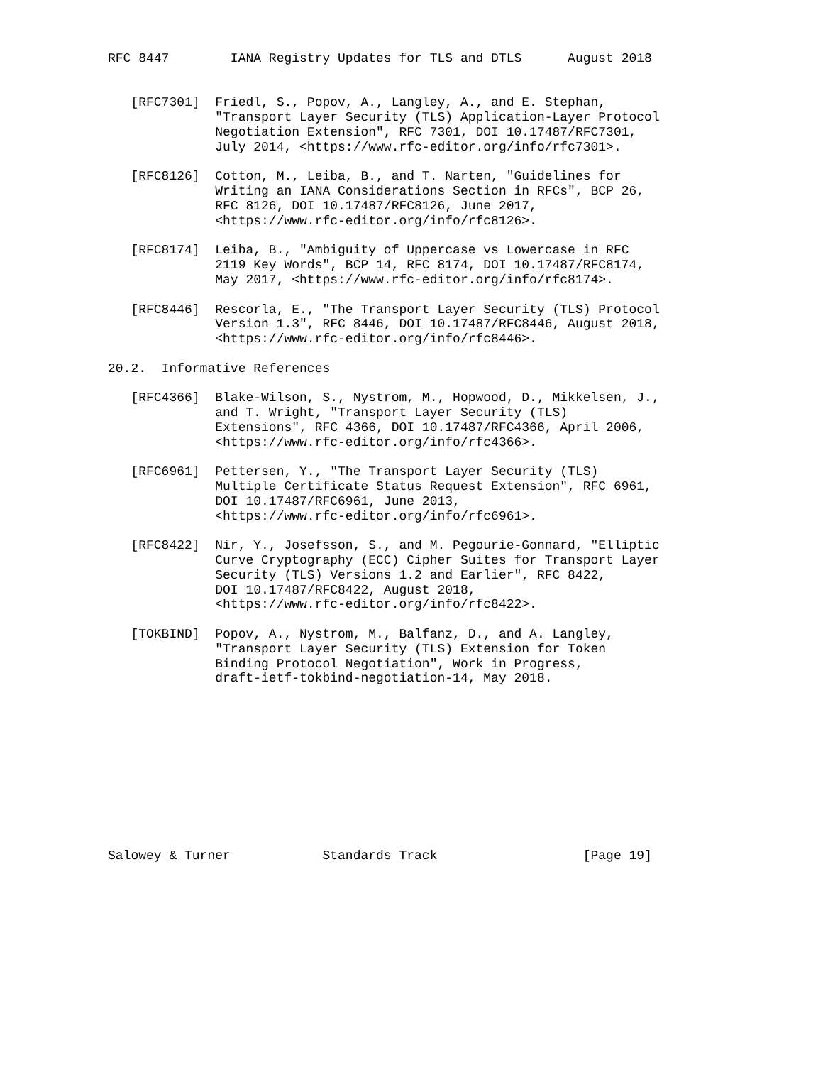RFC 8447        IANA Registry Updates for TLS and DTLS      August 2018


   [RFC7301]  Friedl, S., Popov, A., Langley, A., and E. Stephan,
              "Transport Layer Security (TLS) Application-Layer Protocol
              Negotiation Extension", RFC 7301, DOI 10.17487/RFC7301,
              July 2014, <https://www.rfc-editor.org/info/rfc7301>.

   [RFC8126]  Cotton, M., Leiba, B., and T. Narten, "Guidelines for
              Writing an IANA Considerations Section in RFCs", BCP 26,
              RFC 8126, DOI 10.17487/RFC8126, June 2017,
              <https://www.rfc-editor.org/info/rfc8126>.

   [RFC8174]  Leiba, B., "Ambiguity of Uppercase vs Lowercase in RFC
              2119 Key Words", BCP 14, RFC 8174, DOI 10.17487/RFC8174,
              May 2017, <https://www.rfc-editor.org/info/rfc8174>.

   [RFC8446]  Rescorla, E., "The Transport Layer Security (TLS) Protocol
              Version 1.3", RFC 8446, DOI 10.17487/RFC8446, August 2018,
              <https://www.rfc-editor.org/info/rfc8446>.

20.2.  Informative References

   [RFC4366]  Blake-Wilson, S., Nystrom, M., Hopwood, D., Mikkelsen, J.,
              and T. Wright, "Transport Layer Security (TLS)
              Extensions", RFC 4366, DOI 10.17487/RFC4366, April 2006,
              <https://www.rfc-editor.org/info/rfc4366>.

   [RFC6961]  Pettersen, Y., "The Transport Layer Security (TLS)
              Multiple Certificate Status Request Extension", RFC 6961,
              DOI 10.17487/RFC6961, June 2013,
              <https://www.rfc-editor.org/info/rfc6961>.

   [RFC8422]  Nir, Y., Josefsson, S., and M. Pegourie-Gonnard, "Elliptic
              Curve Cryptography (ECC) Cipher Suites for Transport Layer
              Security (TLS) Versions 1.2 and Earlier", RFC 8422,
              DOI 10.17487/RFC8422, August 2018,
              <https://www.rfc-editor.org/info/rfc8422>.

   [TOKBIND]  Popov, A., Nystrom, M., Balfanz, D., and A. Langley,
              "Transport Layer Security (TLS) Extension for Token
              Binding Protocol Negotiation", Work in Progress,
              draft-ietf-tokbind-negotiation-14, May 2018.











Salowey & Turner            Standards Track                   [Page 19]